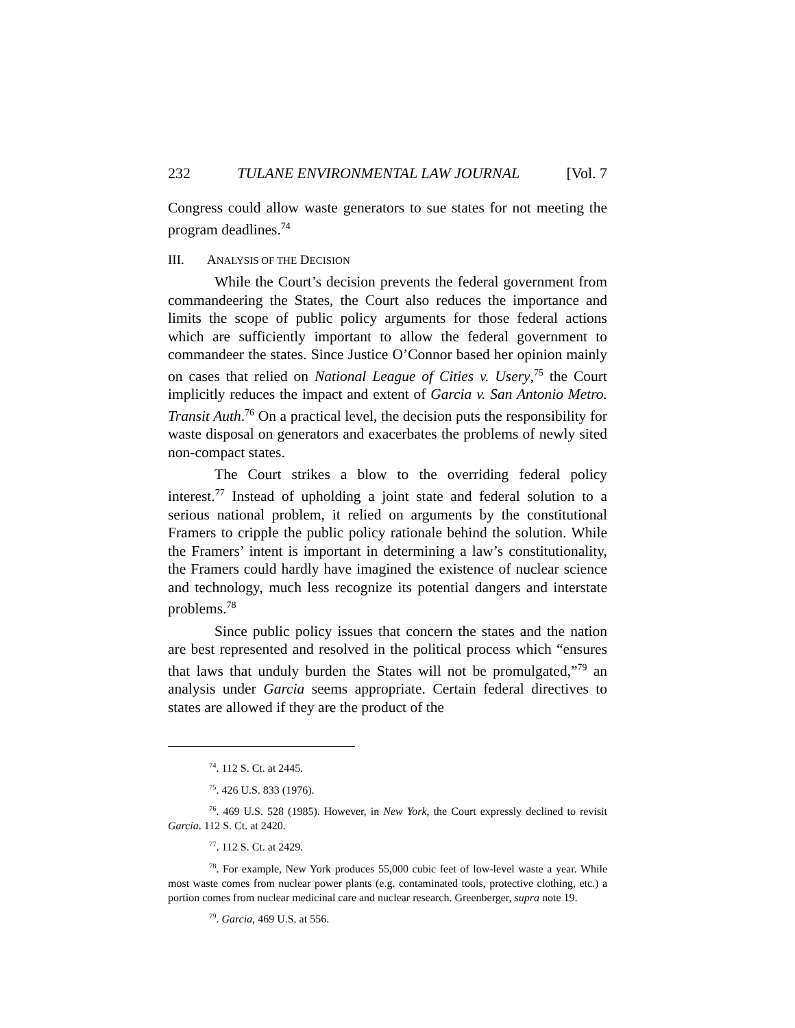232 TULANE ENVIRONMENTAL LAW JOURNAL [Vol. 7
Congress could allow waste generators to sue states for not meeting the program deadlines.<sup>74</sup>
III. ANALYSIS OF THE DECISION
While the Court’s decision prevents the federal government from commandeering the States, the Court also reduces the importance and limits the scope of public policy arguments for those federal actions which are sufficiently important to allow the federal government to commandeer the states. Since Justice O’Connor based her opinion mainly on cases that relied on National League of Cities v. Usery,<sup>75</sup> the Court implicitly reduces the impact and extent of Garcia v. San Antonio Metro. Transit Auth.<sup>76</sup> On a practical level, the decision puts the responsibility for waste disposal on generators and exacerbates the problems of newly sited non-compact states.
The Court strikes a blow to the overriding federal policy interest.<sup>77</sup> Instead of upholding a joint state and federal solution to a serious national problem, it relied on arguments by the constitutional Framers to cripple the public policy rationale behind the solution. While the Framers’ intent is important in determining a law’s constitutionality, the Framers could hardly have imagined the existence of nuclear science and technology, much less recognize its potential dangers and interstate problems.<sup>78</sup>
Since public policy issues that concern the states and the nation are best represented and resolved in the political process which “ensures that laws that unduly burden the States will not be promulgated,”<sup>79</sup> an analysis under Garcia seems appropriate. Certain federal directives to states are allowed if they are the product of the
<sup>74</sup>. 112 S. Ct. at 2445.
<sup>75</sup>. 426 U.S. 833 (1976).
<sup>76</sup>. 469 U.S. 528 (1985). However, in New York, the Court expressly declined to revisit Garcia. 112 S. Ct. at 2420.
<sup>77</sup>. 112 S. Ct. at 2429.
<sup>78</sup>. For example, New York produces 55,000 cubic feet of low-level waste a year. While most waste comes from nuclear power plants (e.g. contaminated tools, protective clothing, etc.) a portion comes from nuclear medicinal care and nuclear research. Greenberger, supra note 19.
<sup>79</sup>. Garcia, 469 U.S. at 556.